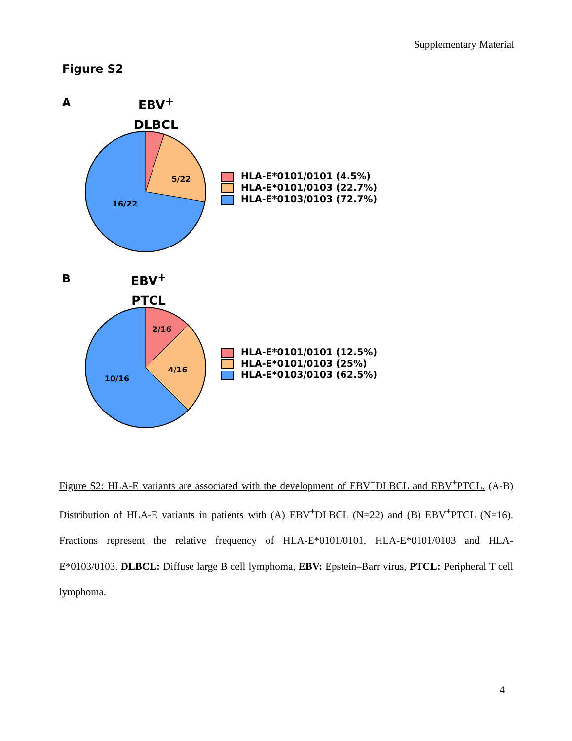Supplementary Material
Figure S2
A
EBV<sup>+</sup>
DLBCL
5/22
16/22
HLA-E*0101/0101 (4.5%)
HLA-E*0101/0103 (22.7%)
HLA-E*0103/0103 (72.7%)
B
EBV<sup>+</sup>
PTCL
2/16
4/16
10/16
HLA-E*0101/0101 (12.5%)
HLA-E*0101/0103 (25%)
HLA-E*0103/0103 (62.5%)
Figure S2: HLA-E variants are associated with the development of EBV<sup>+</sup>DLBCL and EBV<sup>+</sup>PTCL. (A-B) Distribution of HLA-E variants in patients with (A) EBV<sup>+</sup>DLBCL (N=22) and (B) EBV<sup>+</sup>PTCL (N=16). Fractions represent the relative frequency of HLA-E*0101/0101, HLA-E*0101/0103 and HLA-E*0103/0103. DLBCL: Diffuse large B cell lymphoma, EBV: Epstein–Barr virus, PTCL: Peripheral T cell lymphoma.
4